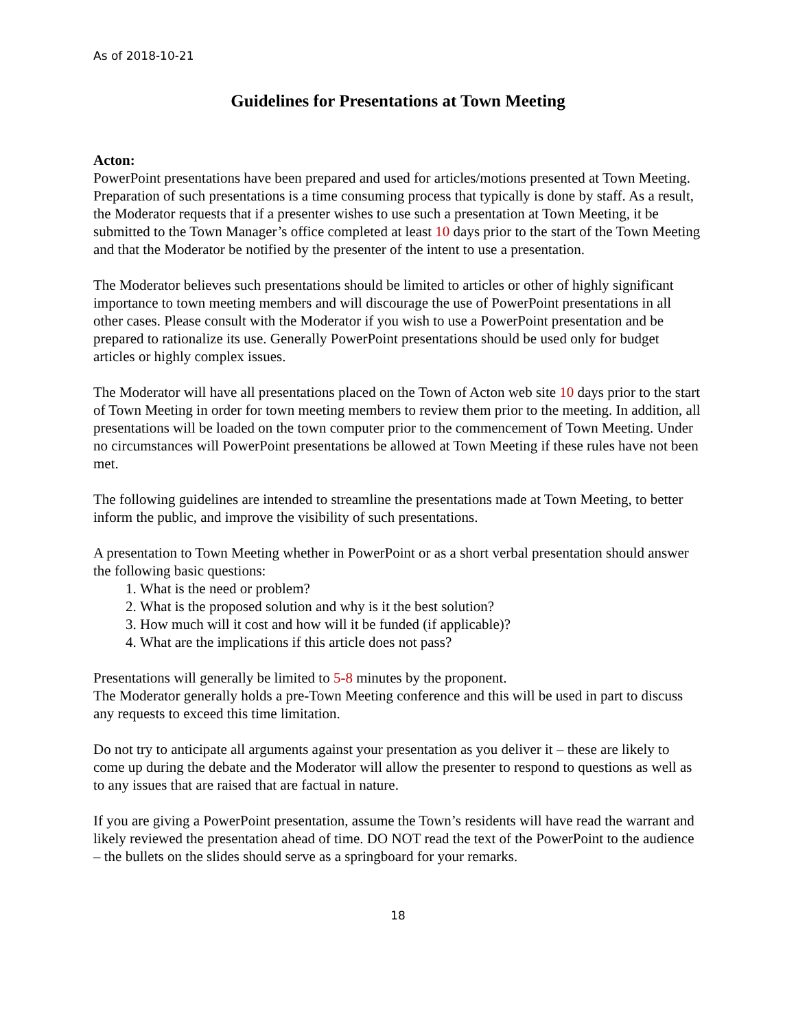As of 2018-10-21
Guidelines for Presentations at Town Meeting
Acton:
PowerPoint presentations have been prepared and used for articles/motions presented at Town Meeting. Preparation of such presentations is a time consuming process that typically is done by staff. As a result, the Moderator requests that if a presenter wishes to use such a presentation at Town Meeting, it be submitted to the Town Manager’s office completed at least 10 days prior to the start of the Town Meeting and that the Moderator be notified by the presenter of the intent to use a presentation.
The Moderator believes such presentations should be limited to articles or other of highly significant importance to town meeting members and will discourage the use of PowerPoint presentations in all other cases. Please consult with the Moderator if you wish to use a PowerPoint presentation and be prepared to rationalize its use. Generally PowerPoint presentations should be used only for budget articles or highly complex issues.
The Moderator will have all presentations placed on the Town of Acton web site 10 days prior to the start of Town Meeting in order for town meeting members to review them prior to the meeting. In addition, all presentations will be loaded on the town computer prior to the commencement of Town Meeting. Under no circumstances will PowerPoint presentations be allowed at Town Meeting if these rules have not been met.
The following guidelines are intended to streamline the presentations made at Town Meeting, to better inform the public, and improve the visibility of such presentations.
A presentation to Town Meeting whether in PowerPoint or as a short verbal presentation should answer the following basic questions:
1. What is the need or problem?
2. What is the proposed solution and why is it the best solution?
3. How much will it cost and how will it be funded (if applicable)?
4. What are the implications if this article does not pass?
Presentations will generally be limited to 5-8 minutes by the proponent.
The Moderator generally holds a pre-Town Meeting conference and this will be used in part to discuss any requests to exceed this time limitation.
Do not try to anticipate all arguments against your presentation as you deliver it – these are likely to come up during the debate and the Moderator will allow the presenter to respond to questions as well as to any issues that are raised that are factual in nature.
If you are giving a PowerPoint presentation, assume the Town’s residents will have read the warrant and likely reviewed the presentation ahead of time. DO NOT read the text of the PowerPoint to the audience – the bullets on the slides should serve as a springboard for your remarks.
18